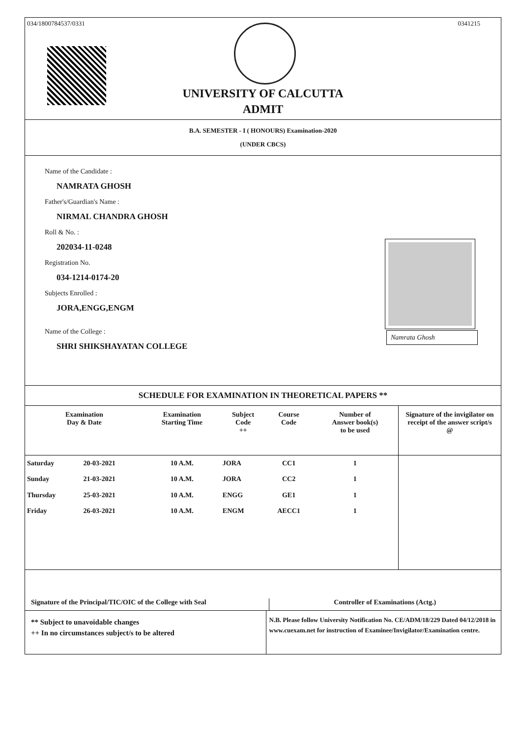034/1800784537/0331 0341215
UNIVERSITY OF CALCUTTA
ADMIT
B.A. SEMESTER - I ( HONOURS) Examination-2020
(UNDER CBCS)
Name of the Candidate :
NAMRATA GHOSH
Father's/Guardian's Name :
NIRMAL CHANDRA GHOSH
Roll & No. :
202034-11-0248
Registration No.
034-1214-0174-20
Subjects Enrolled :
JORA,ENGG,ENGM
Name of the College :
SHRI SHIKSHAYATAN COLLEGE
Namrata Ghosh
SCHEDULE FOR EXAMINATION IN THEORETICAL PAPERS **
| Examination Day & Date | | Examination Starting Time | Subject Code ++ | Course Code | Number of Answer book(s) to be used | Signature of the invigilator on receipt of the answer script/s @ |
| --- | --- | --- | --- | --- | --- | --- |
| Saturday | 20-03-2021 | 10 A.M. | JORA | CC1 | 1 | |
| Sunday | 21-03-2021 | 10 A.M. | JORA | CC2 | 1 | |
| Thursday | 25-03-2021 | 10 A.M. | ENGG | GE1 | 1 | |
| Friday | 26-03-2021 | 10 A.M. | ENGM | AECC1 | 1 | |
Signature of the Principal/TIC/OIC of the College with Seal
Controller of Examinations (Actg.)
** Subject to unavoidable changes
++ In no circumstances subject/s to be altered
N.B. Please follow University Notification No. CE/ADM/18/229 Dated 04/12/2018 in www.cuexam.net for instruction of Examinee/Invigilator/Examination centre.